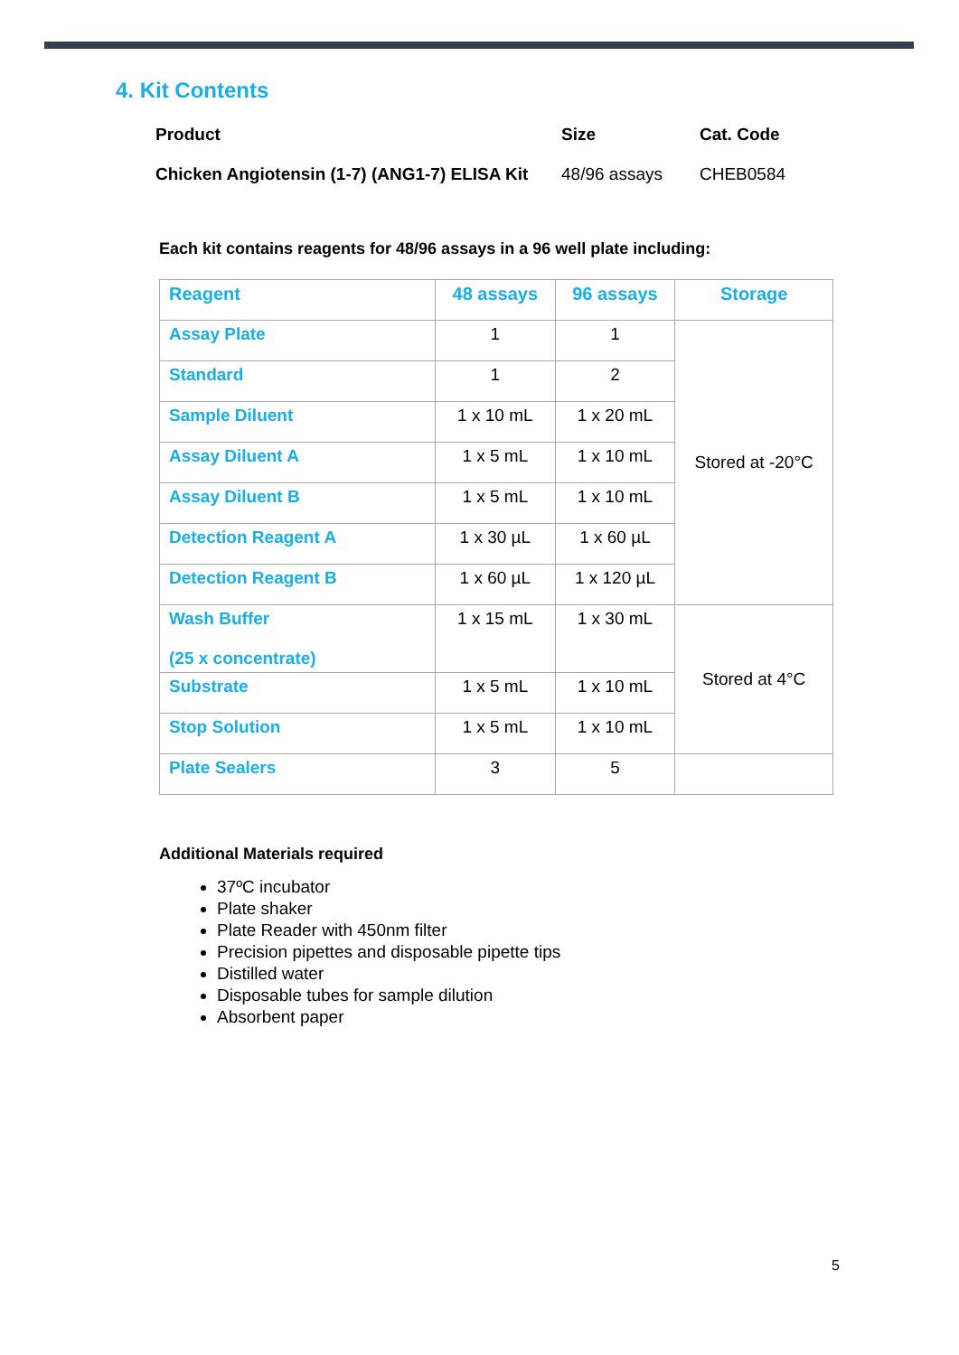4. Kit Contents
| Product | Size | Cat. Code |
| Chicken Angiotensin (1-7) (ANG1-7) ELISA Kit | 48/96 assays | CHEB0584 |
Each kit contains reagents for 48/96 assays in a 96 well plate including:
| Reagent | 48 assays | 96 assays | Storage |
| --- | --- | --- | --- |
| Assay Plate | 1 | 1 | Stored at -20°C |
| Standard | 1 | 2 | |
| Sample Diluent | 1 x 10 mL | 1 x 20 mL | |
| Assay Diluent A | 1 x 5 mL | 1 x 10 mL | |
| Assay Diluent B | 1 x 5 mL | 1 x 10 mL | |
| Detection Reagent A | 1 x 30 µL | 1 x 60 µL | |
| Detection Reagent B | 1 x 60 µL | 1 x 120 µL | |
| Wash Buffer (25 x concentrate) | 1 x 15 mL | 1 x 30 mL | Stored at 4°C |
| Substrate | 1 x 5 mL | 1 x 10 mL | |
| Stop Solution | 1 x 5 mL | 1 x 10 mL | |
| Plate Sealers | 3 | 5 | |
Additional Materials required
37ºC incubator
Plate shaker
Plate Reader with 450nm filter
Precision pipettes and disposable pipette tips
Distilled water
Disposable tubes for sample dilution
Absorbent paper
5